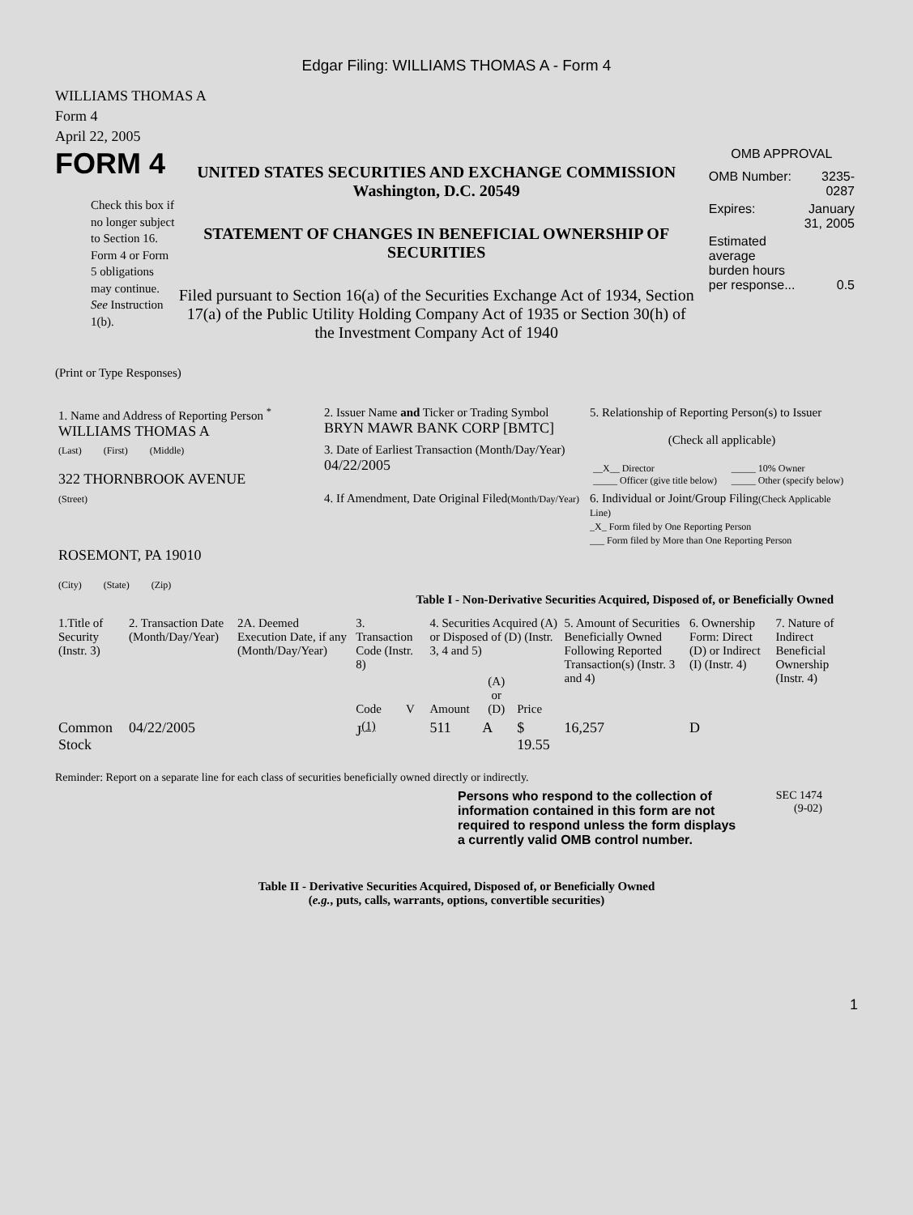Edgar Filing: WILLIAMS THOMAS A - Form 4
WILLIAMS THOMAS A
Form 4
April 22, 2005
FORM 4
Check this box if no longer subject to Section 16. Form 4 or Form 5 obligations may continue. See Instruction 1(b).
UNITED STATES SECURITIES AND EXCHANGE COMMISSION
Washington, D.C. 20549
STATEMENT OF CHANGES IN BENEFICIAL OWNERSHIP OF SECURITIES
Filed pursuant to Section 16(a) of the Securities Exchange Act of 1934, Section 17(a) of the Public Utility Holding Company Act of 1935 or Section 30(h) of the Investment Company Act of 1940
OMB APPROVAL
| OMB Number: | 3235-0287 |
| Expires: | January 31, 2005 |
| Estimated average burden hours per response... | 0.5 |
(Print or Type Responses)
| 1. Name and Address of Reporting Person <sup>*</sup> WILLIAMS THOMAS A | 2. Issuer Name and Ticker or Trading Symbol BRYN MAWR BANK CORP [BMTC] | 5. Relationship of Reporting Person(s) to Issuer (Check all applicable) / __X__ Director _____ Officer (give title below) / _____ 10% Owner _____ Other (specify below) / |
| (Last) (First) (Middle) 322 THORNBROOK AVENUE | 3. Date of Earliest Transaction (Month/Day/Year) 04/22/2005 | |
| (Street) ROSEMONT, PA 19010 (City) (State) (Zip) | 4. If Amendment, Date Original Filed (Month/Day/Year) | 6. Individual or Joint/Group Filing (Check Applicable Line) _X_ Form filed by One Reporting Person ___ Form filed by More than One Reporting Person |
Table I - Non-Derivative Securities Acquired, Disposed of, or Beneficially Owned
| 1.Title of Security (Instr. 3) | 2. Transaction Date (Month/Day/Year) | 2A. Deemed Execution Date, if any (Month/Day/Year) | 3. Transaction Code (Instr. 8) | | 4. Securities Acquired (A) or Disposed of (D) (Instr. 3, 4 and 5) | | | 5. Amount of Securities Beneficially Owned Following Reported Transaction(s) (Instr. 3 and 4) | 6. Ownership Form: Direct (D) or Indirect (I) (Instr. 4) | 7. Nature of Indirect Beneficial Ownership (Instr. 4) |
| --- | --- | --- | --- | --- | --- | --- | --- | --- | --- | --- |
| | | | Code | V | Amount | (A) or (D) | Price | | | |
| Common Stock | 04/22/2005 | | J<sup>(1)</sup> | | 511 | A | $ 19.55 | 16,257 | D | |
Reminder: Report on a separate line for each class of securities beneficially owned directly or indirectly.
Persons who respond to the collection of information contained in this form are not required to respond unless the form displays a currently valid OMB control number.
SEC 1474
(9-02)
Table II - Derivative Securities Acquired, Disposed of, or Beneficially Owned
(e.g., puts, calls, warrants, options, convertible securities)
1